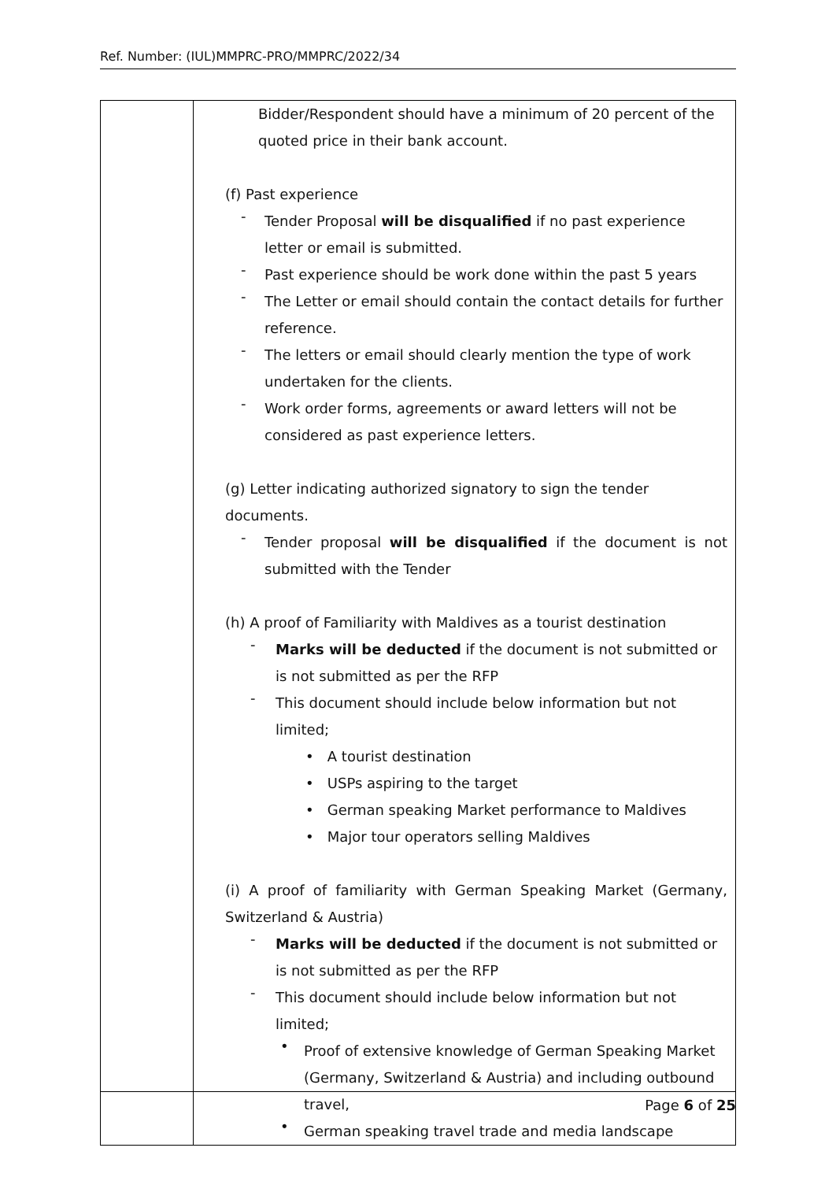Ref. Number: (IUL)MMPRC-PRO/MMPRC/2022/34
| | Bidder/Respondent should have a minimum of 20 percent of the quoted price in their bank account. (f) Past experience - Tender Proposal will be disqualified if no past experience letter or email is submitted. - Past experience should be work done within the past 5 years - The Letter or email should contain the contact details for further reference. - The letters or email should clearly mention the type of work undertaken for the clients. - Work order forms, agreements or award letters will not be considered as past experience letters. (g) Letter indicating authorized signatory to sign the tender documents. - Tender proposal will be disqualified if the document is not submitted with the Tender (h) A proof of Familiarity with Maldives as a tourist destination - Marks will be deducted if the document is not submitted or is not submitted as per the RFP - This document should include below information but not limited; • A tourist destination • USPs aspiring to the target • German speaking Market performance to Maldives • Major tour operators selling Maldives (i) A proof of familiarity with German Speaking Market (Germany, Switzerland & Austria) - Marks will be deducted if the document is not submitted or is not submitted as per the RFP - This document should include below information but not limited; • Proof of extensive knowledge of German Speaking Market (Germany, Switzerland & Austria) and including outbound travel, • German speaking travel trade and media landscape |
Page 6 of 25